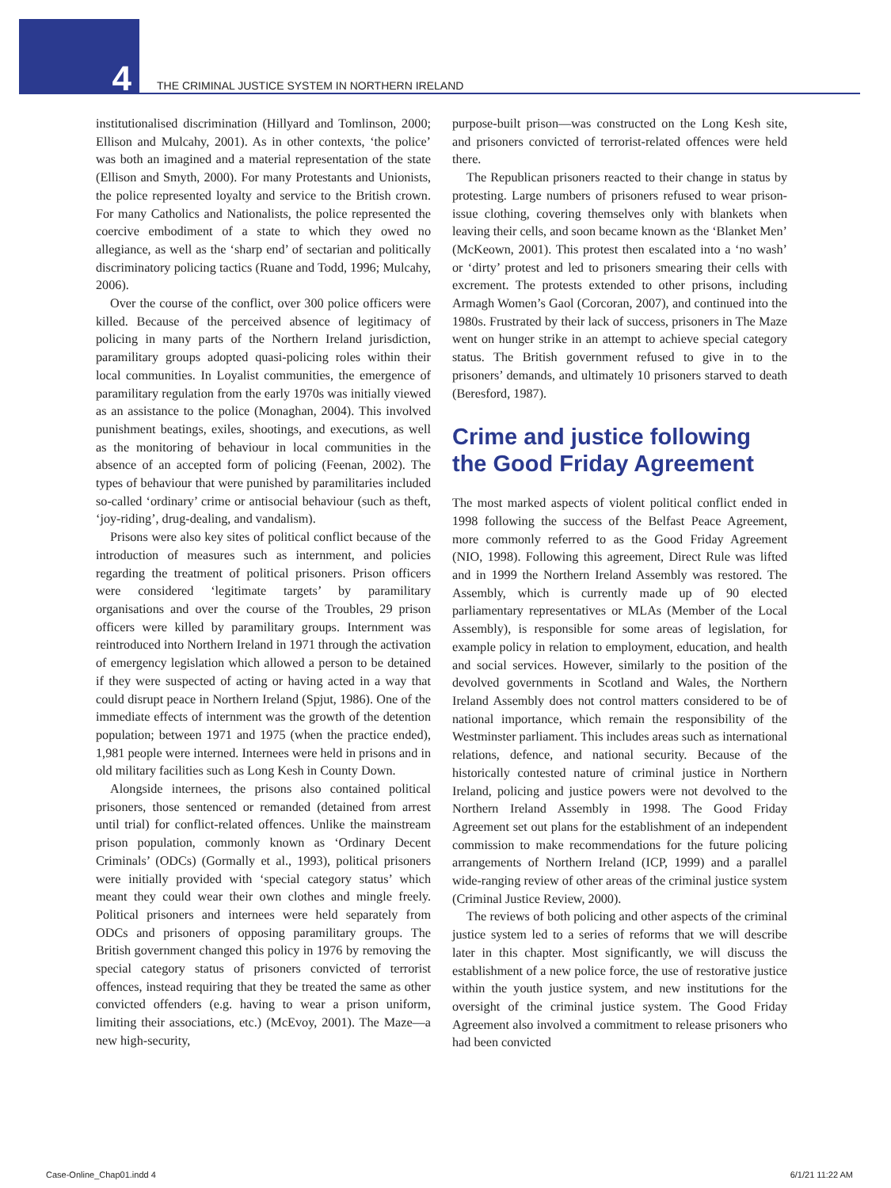4
THE CRIMINAL JUSTICE SYSTEM IN NORTHERN IRELAND
institutionalised discrimination (Hillyard and Tomlinson, 2000; Ellison and Mulcahy, 2001). As in other contexts, ‘the police’ was both an imagined and a material representation of the state (Ellison and Smyth, 2000). For many Protestants and Unionists, the police represented loyalty and service to the British crown. For many Catholics and Nationalists, the police represented the coercive embodiment of a state to which they owed no allegiance, as well as the ‘sharp end’ of sectarian and politically discriminatory policing tactics (Ruane and Todd, 1996; Mulcahy, 2006).
Over the course of the conflict, over 300 police officers were killed. Because of the perceived absence of legitimacy of policing in many parts of the Northern Ireland jurisdiction, paramilitary groups adopted quasi-policing roles within their local communities. In Loyalist communities, the emergence of paramilitary regulation from the early 1970s was initially viewed as an assistance to the police (Monaghan, 2004). This involved punishment beatings, exiles, shootings, and executions, as well as the monitoring of behaviour in local communities in the absence of an accepted form of policing (Feenan, 2002). The types of behaviour that were punished by paramilitaries included so-called ‘ordinary’ crime or antisocial behaviour (such as theft, ‘joy-riding’, drug-dealing, and vandalism).
Prisons were also key sites of political conflict because of the introduction of measures such as internment, and policies regarding the treatment of political prisoners. Prison officers were considered ‘legitimate targets’ by paramilitary organisations and over the course of the Troubles, 29 prison officers were killed by paramilitary groups. Internment was reintroduced into Northern Ireland in 1971 through the activation of emergency legislation which allowed a person to be detained if they were suspected of acting or having acted in a way that could disrupt peace in Northern Ireland (Spjut, 1986). One of the immediate effects of internment was the growth of the detention population; between 1971 and 1975 (when the practice ended), 1,981 people were interned. Internees were held in prisons and in old military facilities such as Long Kesh in County Down.
Alongside internees, the prisons also contained political prisoners, those sentenced or remanded (detained from arrest until trial) for conflict-related offences. Unlike the mainstream prison population, commonly known as ‘Ordinary Decent Criminals’ (ODCs) (Gormally et al., 1993), political prisoners were initially provided with ‘special category status’ which meant they could wear their own clothes and mingle freely. Political prisoners and internees were held separately from ODCs and prisoners of opposing paramilitary groups. The British government changed this policy in 1976 by removing the special category status of prisoners convicted of terrorist offences, instead requiring that they be treated the same as other convicted offenders (e.g. having to wear a prison uniform, limiting their associations, etc.) (McEvoy, 2001). The Maze—a new high-security,
purpose-built prison—was constructed on the Long Kesh site, and prisoners convicted of terrorist-related offences were held there.
The Republican prisoners reacted to their change in status by protesting. Large numbers of prisoners refused to wear prison-issue clothing, covering themselves only with blankets when leaving their cells, and soon became known as the ‘Blanket Men’ (McKeown, 2001). This protest then escalated into a ‘no wash’ or ‘dirty’ protest and led to prisoners smearing their cells with excrement. The protests extended to other prisons, including Armagh Women’s Gaol (Corcoran, 2007), and continued into the 1980s. Frustrated by their lack of success, prisoners in The Maze went on hunger strike in an attempt to achieve special category status. The British government refused to give in to the prisoners’ demands, and ultimately 10 prisoners starved to death (Beresford, 1987).
Crime and justice following
the Good Friday Agreement
The most marked aspects of violent political conflict ended in 1998 following the success of the Belfast Peace Agreement, more commonly referred to as the Good Friday Agreement (NIO, 1998). Following this agreement, Direct Rule was lifted and in 1999 the Northern Ireland Assembly was restored. The Assembly, which is currently made up of 90 elected parliamentary representatives or MLAs (Member of the Local Assembly), is responsible for some areas of legislation, for example policy in relation to employment, education, and health and social services. However, similarly to the position of the devolved governments in Scotland and Wales, the Northern Ireland Assembly does not control matters considered to be of national importance, which remain the responsibility of the Westminster parliament. This includes areas such as international relations, defence, and national security. Because of the historically contested nature of criminal justice in Northern Ireland, policing and justice powers were not devolved to the Northern Ireland Assembly in 1998. The Good Friday Agreement set out plans for the establishment of an independent commission to make recommendations for the future policing arrangements of Northern Ireland (ICP, 1999) and a parallel wide-ranging review of other areas of the criminal justice system (Criminal Justice Review, 2000).
The reviews of both policing and other aspects of the criminal justice system led to a series of reforms that we will describe later in this chapter. Most significantly, we will discuss the establishment of a new police force, the use of restorative justice within the youth justice system, and new institutions for the oversight of the criminal justice system. The Good Friday Agreement also involved a commitment to release prisoners who had been convicted
Case-Online_Chap01.indd 4 6/1/21 11:22 AM